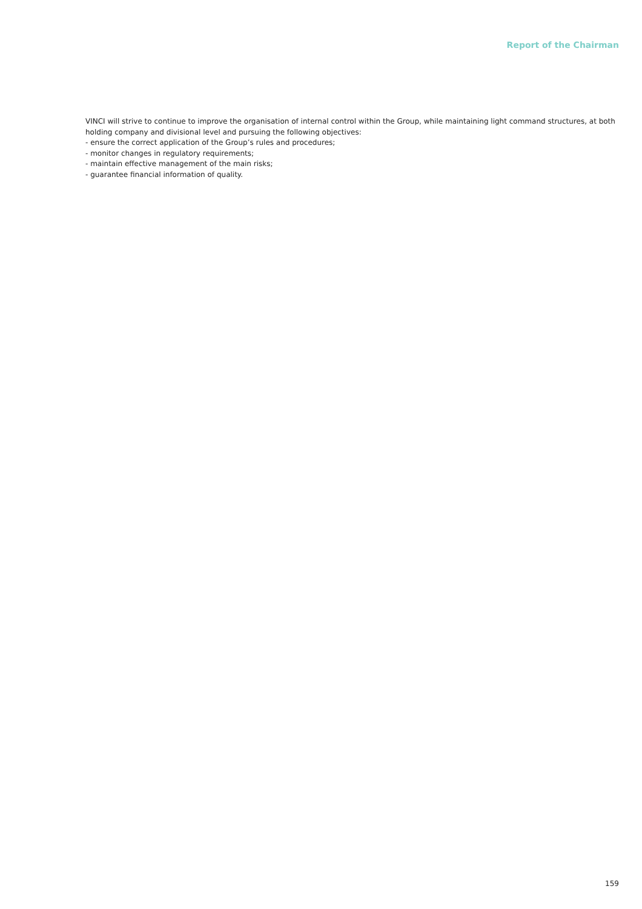Report of the Chairman
VINCI will strive to continue to improve the organisation of internal control within the Group, while maintaining light command structures, at both holding company and divisional level and pursuing the following objectives:
- ensure the correct application of the Group’s rules and procedures;
- monitor changes in regulatory requirements;
- maintain effective management of the main risks;
- guarantee financial information of quality.
159